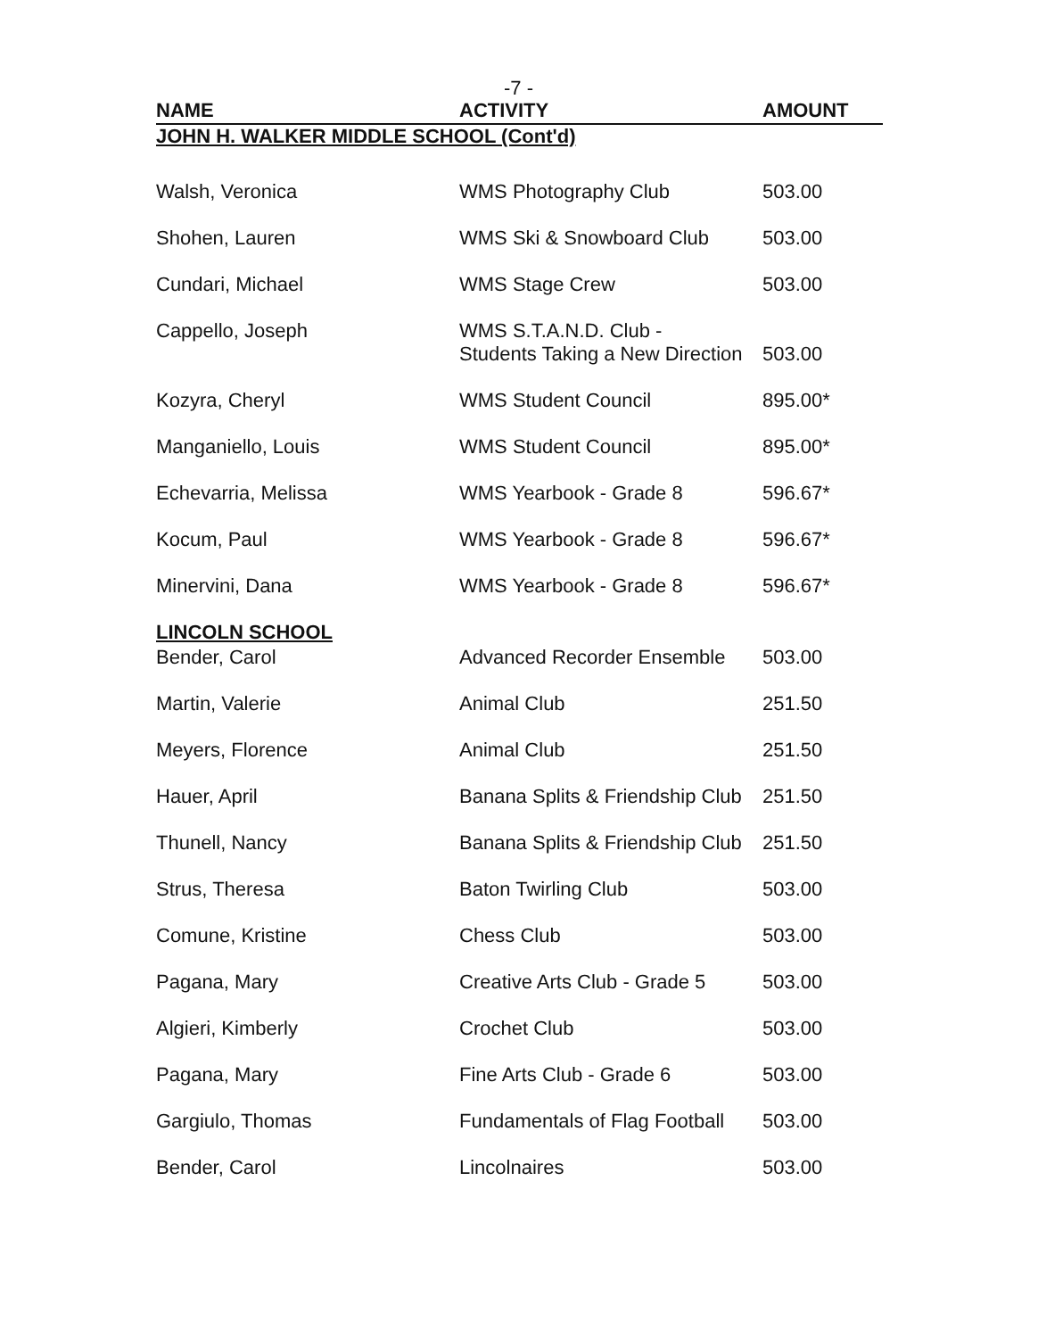-7 -
| NAME | ACTIVITY | AMOUNT |
| --- | --- | --- |
| JOHN H. WALKER MIDDLE SCHOOL (Cont'd) | | |
| Walsh, Veronica | WMS Photography Club | 503.00 |
| Shohen, Lauren | WMS Ski & Snowboard Club | 503.00 |
| Cundari, Michael | WMS Stage Crew | 503.00 |
| Cappello, Joseph | WMS S.T.A.N.D. Club - Students Taking a New Direction | 503.00 |
| Kozyra, Cheryl | WMS Student Council | 895.00* |
| Manganiello, Louis | WMS Student Council | 895.00* |
| Echevarria, Melissa | WMS Yearbook - Grade 8 | 596.67* |
| Kocum, Paul | WMS Yearbook - Grade 8 | 596.67* |
| Minervini, Dana | WMS Yearbook - Grade 8 | 596.67* |
| LINCOLN SCHOOL | | |
| Bender, Carol | Advanced Recorder Ensemble | 503.00 |
| Martin, Valerie | Animal Club | 251.50 |
| Meyers, Florence | Animal Club | 251.50 |
| Hauer, April | Banana Splits & Friendship Club | 251.50 |
| Thunell, Nancy | Banana Splits & Friendship Club | 251.50 |
| Strus, Theresa | Baton Twirling Club | 503.00 |
| Comune, Kristine | Chess Club | 503.00 |
| Pagana, Mary | Creative Arts Club - Grade 5 | 503.00 |
| Algieri, Kimberly | Crochet Club | 503.00 |
| Pagana, Mary | Fine Arts Club - Grade 6 | 503.00 |
| Gargiulo, Thomas | Fundamentals of Flag Football | 503.00 |
| Bender, Carol | Lincolnaires | 503.00 |